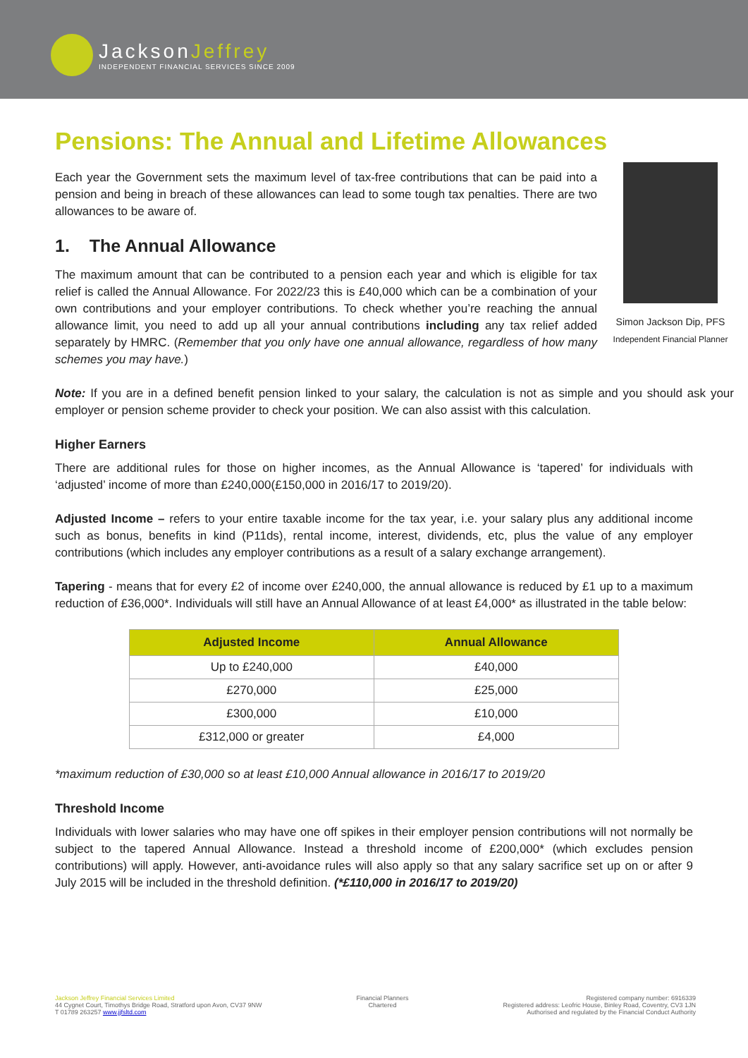JacksonJeffrey
INDEPENDENT FINANCIAL SERVICES SINCE 2009
Pensions: The Annual and Lifetime Allowances
Simon Jackson Dip, PFS
Independent Financial Planner
Each year the Government sets the maximum level of tax-free contributions that can be paid into a pension and being in breach of these allowances can lead to some tough tax penalties. There are two allowances to be aware of.
1. The Annual Allowance
The maximum amount that can be contributed to a pension each year and which is eligible for tax relief is called the Annual Allowance. For 2022/23 this is £40,000 which can be a combination of your own contributions and your employer contributions. To check whether you’re reaching the annual allowance limit, you need to add up all your annual contributions including any tax relief added separately by HMRC. (Remember that you only have one annual allowance, regardless of how many schemes you may have.)
Note: If you are in a defined benefit pension linked to your salary, the calculation is not as simple and you should ask your employer or pension scheme provider to check your position. We can also assist with this calculation.
Higher Earners
There are additional rules for those on higher incomes, as the Annual Allowance is ‘tapered’ for individuals with ‘adjusted’ income of more than £240,000(£150,000 in 2016/17 to 2019/20).
Adjusted Income – refers to your entire taxable income for the tax year, i.e. your salary plus any additional income such as bonus, benefits in kind (P11ds), rental income, interest, dividends, etc, plus the value of any employer contributions (which includes any employer contributions as a result of a salary exchange arrangement).
Tapering - means that for every £2 of income over £240,000, the annual allowance is reduced by £1 up to a maximum reduction of £36,000*. Individuals will still have an Annual Allowance of at least £4,000* as illustrated in the table below:
| Adjusted Income | Annual Allowance |
| --- | --- |
| Up to £240,000 | £40,000 |
| £270,000 | £25,000 |
| £300,000 | £10,000 |
| £312,000 or greater | £4,000 |
*maximum reduction of £30,000 so at least £10,000 Annual allowance in 2016/17 to 2019/20
Threshold Income
Individuals with lower salaries who may have one off spikes in their employer pension contributions will not normally be subject to the tapered Annual Allowance. Instead a threshold income of £200,000* (which excludes pension contributions) will apply. However, anti-avoidance rules will also apply so that any salary sacrifice set up on or after 9 July 2015 will be included in the threshold definition. (*£110,000 in 2016/17 to 2019/20)
Jackson Jeffrey Financial Services Limited
44 Cygnet Court, Timothys Bridge Road, Stratford upon Avon, CV37 9NW
T 01789 263257 www.jjfsltd.com
Financial Planners
Chartered
Registered company number: 6916339
Registered address: Leofric House, Binley Road, Coventry, CV3 1JN
Authorised and regulated by the Financial Conduct Authority